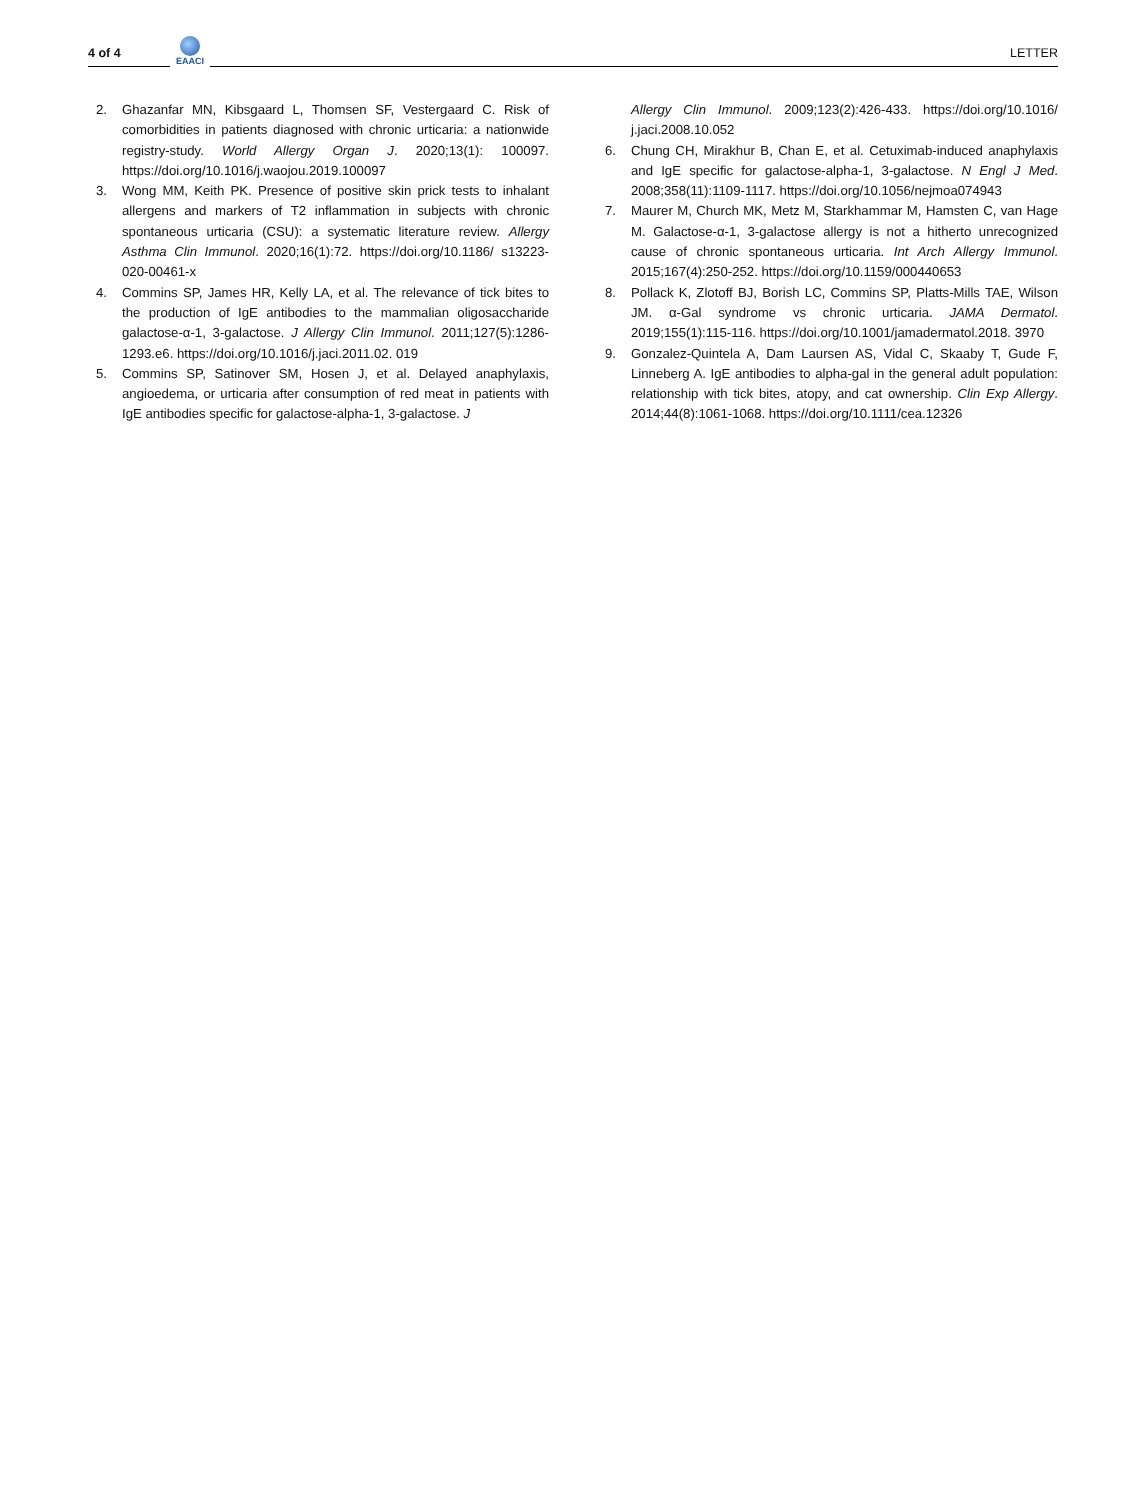4 of 4
EAACI
LETTER
2. Ghazanfar MN, Kibsgaard L, Thomsen SF, Vestergaard C. Risk of comorbidities in patients diagnosed with chronic urticaria: a nationwide registry-study. World Allergy Organ J. 2020;13(1): 100097. https://doi.org/10.1016/j.waojou.2019.100097
3. Wong MM, Keith PK. Presence of positive skin prick tests to inhalant allergens and markers of T2 inflammation in subjects with chronic spontaneous urticaria (CSU): a systematic literature review. Allergy Asthma Clin Immunol. 2020;16(1):72. https://doi.org/10.1186/ s13223-020-00461-x
4. Commins SP, James HR, Kelly LA, et al. The relevance of tick bites to the production of IgE antibodies to the mammalian oligosaccharide galactose-α-1, 3-galactose. J Allergy Clin Immunol. 2011;127(5):1286-1293.e6. https://doi.org/10.1016/j.jaci.2011.02. 019
5. Commins SP, Satinover SM, Hosen J, et al. Delayed anaphylaxis, angioedema, or urticaria after consumption of red meat in patients with IgE antibodies specific for galactose-alpha-1, 3-galactose. J
Allergy Clin Immunol. 2009;123(2):426-433. https://doi.org/10.1016/ j.jaci.2008.10.052
6. Chung CH, Mirakhur B, Chan E, et al. Cetuximab-induced anaphylaxis and IgE specific for galactose-alpha-1, 3-galactose. N Engl J Med. 2008;358(11):1109-1117. https://doi.org/10.1056/nejmoa074943
7. Maurer M, Church MK, Metz M, Starkhammar M, Hamsten C, van Hage M. Galactose-α-1, 3-galactose allergy is not a hitherto unrecognized cause of chronic spontaneous urticaria. Int Arch Allergy Immunol. 2015;167(4):250-252. https://doi.org/10.1159/000440653
8. Pollack K, Zlotoff BJ, Borish LC, Commins SP, Platts-Mills TAE, Wilson JM. α-Gal syndrome vs chronic urticaria. JAMA Dermatol. 2019;155(1):115-116. https://doi.org/10.1001/jamadermatol.2018. 3970
9. Gonzalez-Quintela A, Dam Laursen AS, Vidal C, Skaaby T, Gude F, Linneberg A. IgE antibodies to alpha-gal in the general adult population: relationship with tick bites, atopy, and cat ownership. Clin Exp Allergy. 2014;44(8):1061-1068. https://doi.org/10.1111/cea.12326